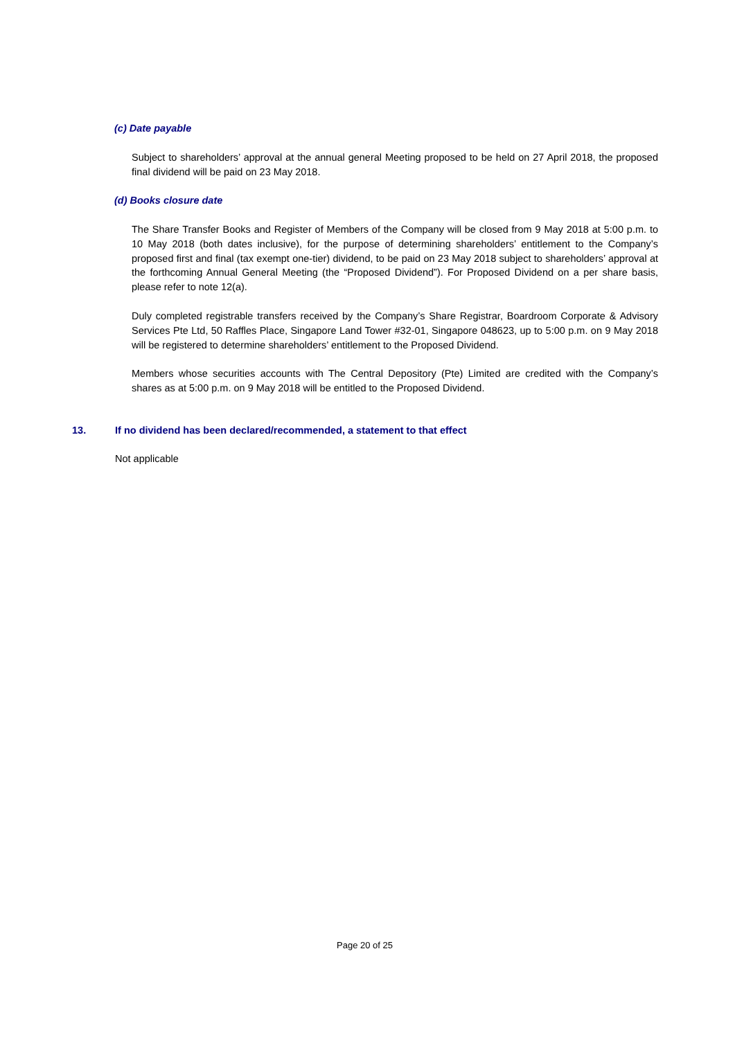(c) Date payable
Subject to shareholders’ approval at the annual general Meeting proposed to be held on 27 April 2018, the proposed final dividend will be paid on 23 May 2018.
(d) Books closure date
The Share Transfer Books and Register of Members of the Company will be closed from 9 May 2018 at 5:00 p.m. to 10 May 2018 (both dates inclusive), for the purpose of determining shareholders’ entitlement to the Company’s proposed first and final (tax exempt one-tier) dividend, to be paid on 23 May 2018 subject to shareholders’ approval at the forthcoming Annual General Meeting (the “Proposed Dividend”). For Proposed Dividend on a per share basis, please refer to note 12(a).
Duly completed registrable transfers received by the Company’s Share Registrar, Boardroom Corporate & Advisory Services Pte Ltd, 50 Raffles Place, Singapore Land Tower #32-01, Singapore 048623, up to 5:00 p.m. on 9 May 2018 will be registered to determine shareholders’ entitlement to the Proposed Dividend.
Members whose securities accounts with The Central Depository (Pte) Limited are credited with the Company’s shares as at 5:00 p.m. on 9 May 2018 will be entitled to the Proposed Dividend.
13. If no dividend has been declared/recommended, a statement to that effect
Not applicable
Page 20 of 25